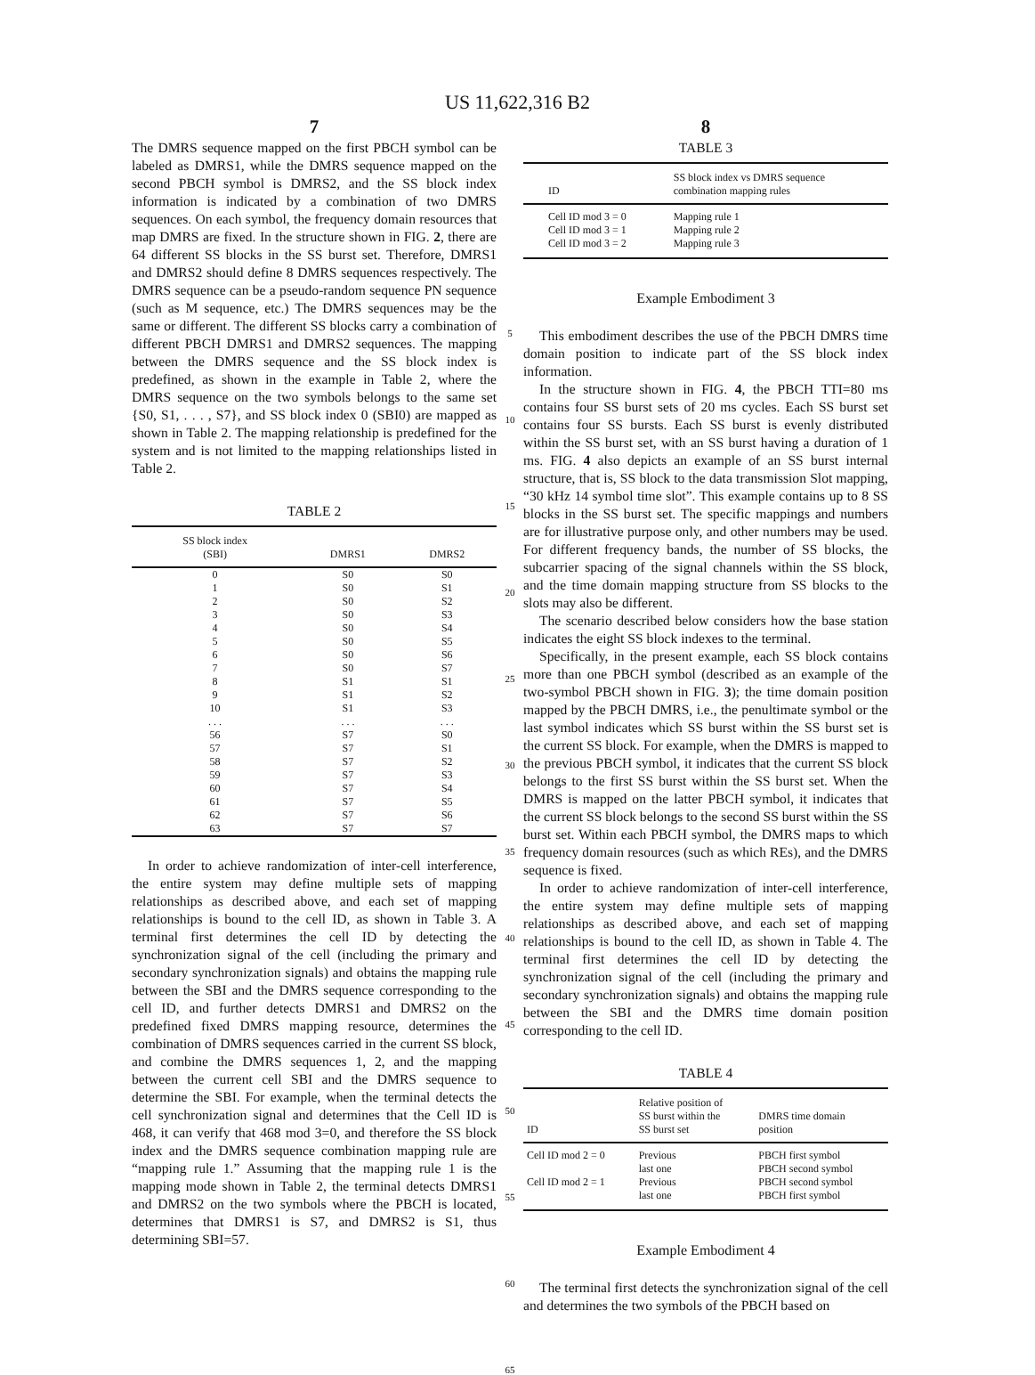US 11,622,316 B2
7
The DMRS sequence mapped on the first PBCH symbol can be labeled as DMRS1, while the DMRS sequence mapped on the second PBCH symbol is DMRS2, and the SS block index information is indicated by a combination of two DMRS sequences. On each symbol, the frequency domain resources that map DMRS are fixed. In the structure shown in FIG. 2, there are 64 different SS blocks in the SS burst set. Therefore, DMRS1 and DMRS2 should define 8 DMRS sequences respectively. The DMRS sequence can be a pseudo-random sequence PN sequence (such as M sequence, etc.) The DMRS sequences may be the same or different. The different SS blocks carry a combination of different PBCH DMRS1 and DMRS2 sequences. The mapping between the DMRS sequence and the SS block index is predefined, as shown in the example in Table 2, where the DMRS sequence on the two symbols belongs to the same set {S0, S1, . . . , S7}, and SS block index 0 (SBI0) are mapped as shown in Table 2. The mapping relationship is predefined for the system and is not limited to the mapping relationships listed in Table 2.
TABLE 2
| SS block index (SBI) | DMRS1 | DMRS2 |
| --- | --- | --- |
| 0 | S0 | S0 |
| 1 | S0 | S1 |
| 2 | S0 | S2 |
| 3 | S0 | S3 |
| 4 | S0 | S4 |
| 5 | S0 | S5 |
| 6 | S0 | S6 |
| 7 | S0 | S7 |
| 8 | S1 | S1 |
| 9 | S1 | S2 |
| 10 | S1 | S3 |
| . . . | . . . | . . . |
| 56 | S7 | S0 |
| 57 | S7 | S1 |
| 58 | S7 | S2 |
| 59 | S7 | S3 |
| 60 | S7 | S4 |
| 61 | S7 | S5 |
| 62 | S7 | S6 |
| 63 | S7 | S7 |
In order to achieve randomization of inter-cell interference, the entire system may define multiple sets of mapping relationships as described above, and each set of mapping relationships is bound to the cell ID, as shown in Table 3. A terminal first determines the cell ID by detecting the synchronization signal of the cell (including the primary and secondary synchronization signals) and obtains the mapping rule between the SBI and the DMRS sequence corresponding to the cell ID, and further detects DMRS1 and DMRS2 on the predefined fixed DMRS mapping resource, determines the combination of DMRS sequences carried in the current SS block, and combine the DMRS sequences 1, 2, and the mapping between the current cell SBI and the DMRS sequence to determine the SBI. For example, when the terminal detects the cell synchronization signal and determines that the Cell ID is 468, it can verify that 468 mod 3=0, and therefore the SS block index and the DMRS sequence combination mapping rule are “mapping rule 1.” Assuming that the mapping rule 1 is the mapping mode shown in Table 2, the terminal detects DMRS1 and DMRS2 on the two symbols where the PBCH is located, determines that DMRS1 is S7, and DMRS2 is S1, thus determining SBI=57.
5
10
15
20
25
30
35
40
45
50
55
60
65
8
TABLE 3
| ID | SS block index vs DMRS sequence combination mapping rules |
| --- | --- |
| Cell ID mod 3 = 0 | Mapping rule 1 |
| Cell ID mod 3 = 1 | Mapping rule 2 |
| Cell ID mod 3 = 2 | Mapping rule 3 |
Example Embodiment 3
This embodiment describes the use of the PBCH DMRS time domain position to indicate part of the SS block index information.
In the structure shown in FIG. 4, the PBCH TTI=80 ms contains four SS burst sets of 20 ms cycles. Each SS burst set contains four SS bursts. Each SS burst is evenly distributed within the SS burst set, with an SS burst having a duration of 1 ms. FIG. 4 also depicts an example of an SS burst internal structure, that is, SS block to the data transmission Slot mapping, “30 kHz 14 symbol time slot”. This example contains up to 8 SS blocks in the SS burst set. The specific mappings and numbers are for illustrative purpose only, and other numbers may be used. For different frequency bands, the number of SS blocks, the subcarrier spacing of the signal channels within the SS block, and the time domain mapping structure from SS blocks to the slots may also be different.
The scenario described below considers how the base station indicates the eight SS block indexes to the terminal.
Specifically, in the present example, each SS block contains more than one PBCH symbol (described as an example of the two-symbol PBCH shown in FIG. 3); the time domain position mapped by the PBCH DMRS, i.e., the penultimate symbol or the last symbol indicates which SS burst within the SS burst set is the current SS block. For example, when the DMRS is mapped to the previous PBCH symbol, it indicates that the current SS block belongs to the first SS burst within the SS burst set. When the DMRS is mapped on the latter PBCH symbol, it indicates that the current SS block belongs to the second SS burst within the SS burst set. Within each PBCH symbol, the DMRS maps to which frequency domain resources (such as which REs), and the DMRS sequence is fixed.
In order to achieve randomization of inter-cell interference, the entire system may define multiple sets of mapping relationships as described above, and each set of mapping relationships is bound to the cell ID, as shown in Table 4. The terminal first determines the cell ID by detecting the synchronization signal of the cell (including the primary and secondary synchronization signals) and obtains the mapping rule between the SBI and the DMRS time domain position corresponding to the cell ID.
TABLE 4
| ID | Relative position of SS burst within the SS burst set | DMRS time domain position |
| --- | --- | --- |
| Cell ID mod 2 = 0 | Previous | PBCH first symbol |
| | last one | PBCH second symbol |
| Cell ID mod 2 = 1 | Previous | PBCH second symbol |
| | last one | PBCH first symbol |
Example Embodiment 4
The terminal first detects the synchronization signal of the cell and determines the two symbols of the PBCH based on